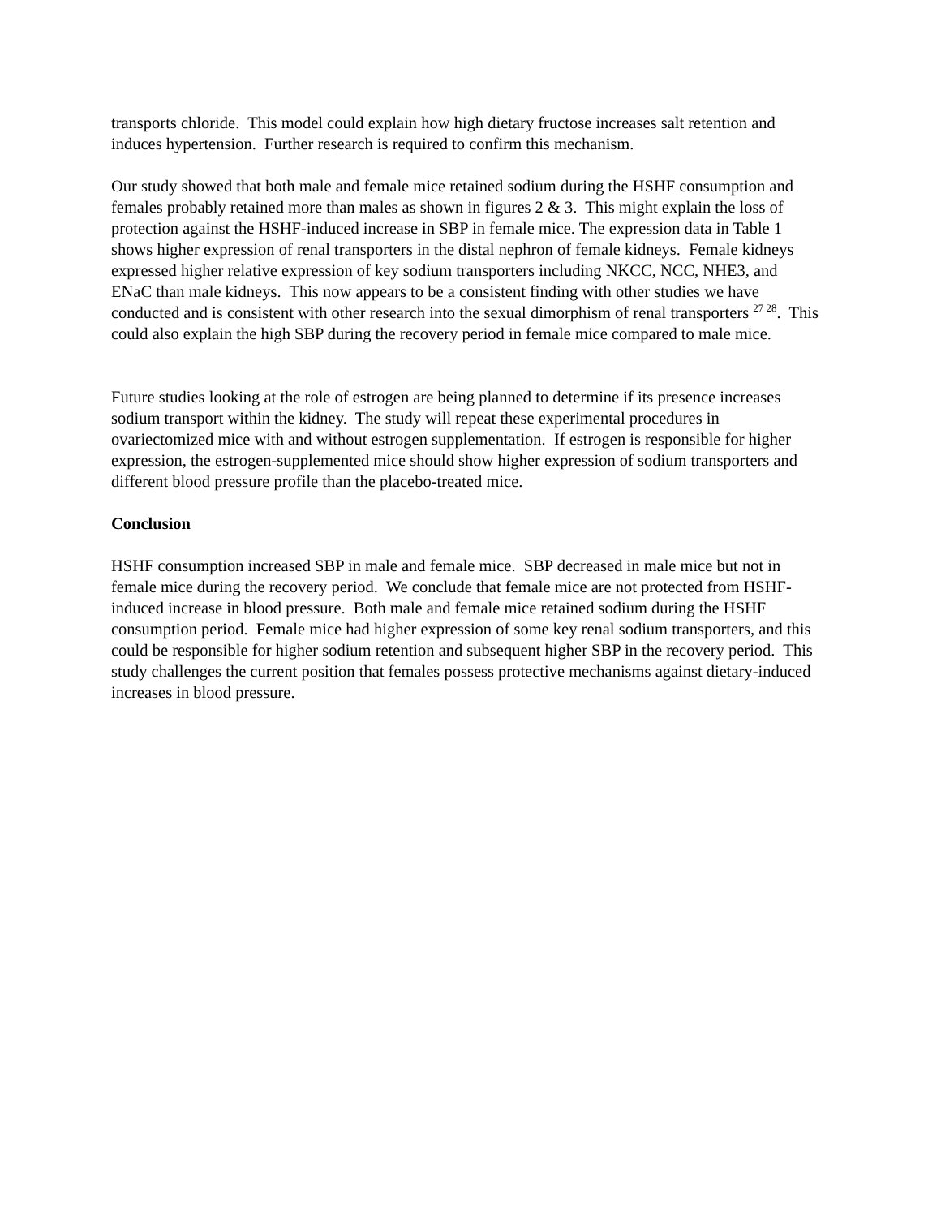transports chloride. This model could explain how high dietary fructose increases salt retention and induces hypertension. Further research is required to confirm this mechanism.
Our study showed that both male and female mice retained sodium during the HSHF consumption and females probably retained more than males as shown in figures 2 & 3. This might explain the loss of protection against the HSHF-induced increase in SBP in female mice. The expression data in Table 1 shows higher expression of renal transporters in the distal nephron of female kidneys. Female kidneys expressed higher relative expression of key sodium transporters including NKCC, NCC, NHE3, and ENaC than male kidneys. This now appears to be a consistent finding with other studies we have conducted and is consistent with other research into the sexual dimorphism of renal transporters <sup>27 28</sup>. This could also explain the high SBP during the recovery period in female mice compared to male mice.
Future studies looking at the role of estrogen are being planned to determine if its presence increases sodium transport within the kidney. The study will repeat these experimental procedures in ovariectomized mice with and without estrogen supplementation. If estrogen is responsible for higher expression, the estrogen-supplemented mice should show higher expression of sodium transporters and different blood pressure profile than the placebo-treated mice.
Conclusion
HSHF consumption increased SBP in male and female mice. SBP decreased in male mice but not in female mice during the recovery period. We conclude that female mice are not protected from HSHF-induced increase in blood pressure. Both male and female mice retained sodium during the HSHF consumption period. Female mice had higher expression of some key renal sodium transporters, and this could be responsible for higher sodium retention and subsequent higher SBP in the recovery period. This study challenges the current position that females possess protective mechanisms against dietary-induced increases in blood pressure.